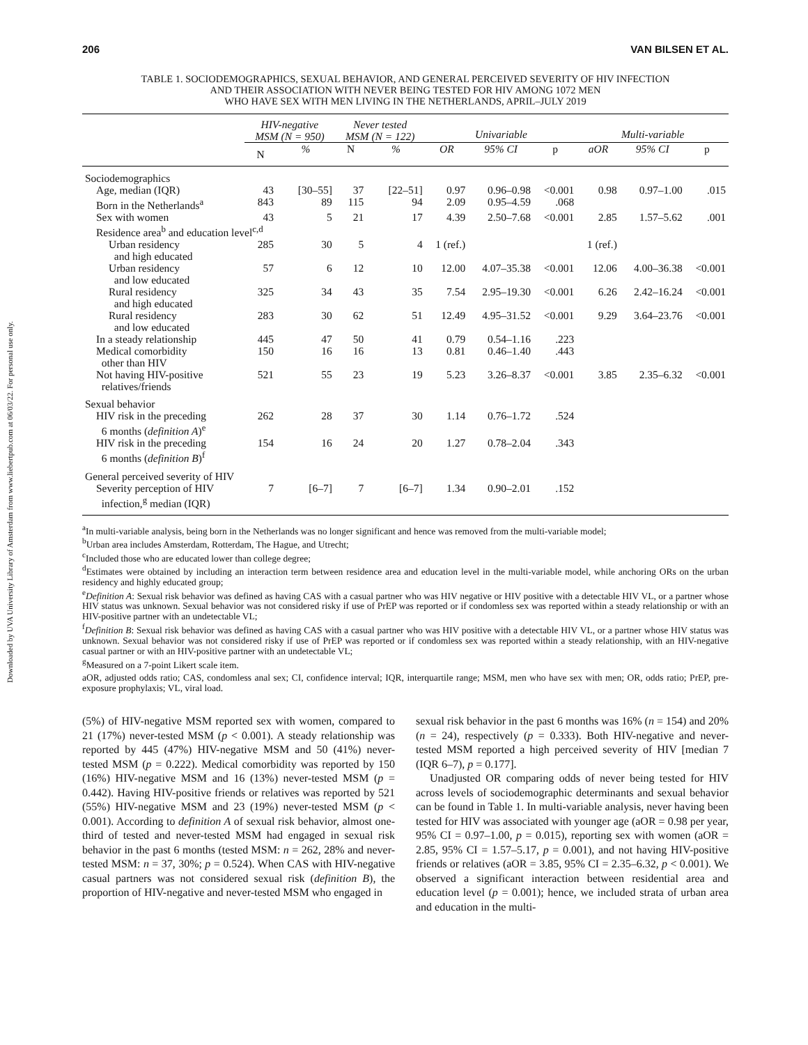Downloaded by UVA University Library of Amsterdam from www.liebertpub.com at 06/03/22. For personal use only.
206 VAN BILSEN ET AL.
TABLE 1. SOCIODEMOGRAPHICS, SEXUAL BEHAVIOR, AND GENERAL PERCEIVED SEVERITY OF HIV INFECTION
AND THEIR ASSOCIATION WITH NEVER BEING TESTED FOR HIV AMONG 1072 MEN
WHO HAVE SEX WITH MEN LIVING IN THE NETHERLANDS, APRIL–JULY 2019
| | HIV-negative MSM (N = 950) | | Never tested MSM (N = 122) | | Univariable | | | Multi-variable | | |
| --- | --- | --- | --- | --- | --- | --- | --- | --- | --- | --- |
| | N | % | N | % | OR | 95% CI | p | aOR | 95% CI | p |
| Sociodemographics | | | | | | | | | | |
| Age, median (IQR) | 43 | [30–55] | 37 | [22–51] | 0.97 | 0.96–0.98 | <0.001 | 0.98 | 0.97–1.00 | .015 |
| Born in the Netherlands<sup>a</sup> | 843 | 89 | 115 | 94 | 2.09 | 0.95–4.59 | .068 | | | |
| Sex with women | 43 | 5 | 21 | 17 | 4.39 | 2.50–7.68 | <0.001 | 2.85 | 1.57–5.62 | .001 |
| Residence area<sup>b</sup> and education level<sup>c,d</sup> | | | | | | | | | | |
| Urban residency and high educated | 285 | 30 | 5 | 4 | 1 (ref.) | | | 1 (ref.) | | |
| Urban residency and low educated | 57 | 6 | 12 | 10 | 12.00 | 4.07–35.38 | <0.001 | 12.06 | 4.00–36.38 | <0.001 |
| Rural residency and high educated | 325 | 34 | 43 | 35 | 7.54 | 2.95–19.30 | <0.001 | 6.26 | 2.42–16.24 | <0.001 |
| Rural residency and low educated | 283 | 30 | 62 | 51 | 12.49 | 4.95–31.52 | <0.001 | 9.29 | 3.64–23.76 | <0.001 |
| In a steady relationship | 445 | 47 | 50 | 41 | 0.79 | 0.54–1.16 | .223 | | | |
| Medical comorbidity other than HIV | 150 | 16 | 16 | 13 | 0.81 | 0.46–1.40 | .443 | | | |
| Not having HIV-positive relatives/friends | 521 | 55 | 23 | 19 | 5.23 | 3.26–8.37 | <0.001 | 3.85 | 2.35–6.32 | <0.001 |
| Sexual behavior | | | | | | | | | | |
| HIV risk in the preceding 6 months ( definition A )<sup>e</sup> | 262 | 28 | 37 | 30 | 1.14 | 0.76–1.72 | .524 | | | |
| HIV risk in the preceding 6 months ( definition B )<sup>f</sup> | 154 | 16 | 24 | 20 | 1.27 | 0.78–2.04 | .343 | | | |
| General perceived severity of HIV | | | | | | | | | | |
| Severity perception of HIV infection,<sup>g</sup> median (IQR) | 7 | [6–7] | 7 | [6–7] | 1.34 | 0.90–2.01 | .152 | | | |
<sup>a</sup> In multi-variable analysis, being born in the Netherlands was no longer significant and hence was removed from the multi-variable model;
<sup>b</sup> Urban area includes Amsterdam, Rotterdam, The Hague, and Utrecht;
<sup>c</sup> Included those who are educated lower than college degree;
<sup>d</sup> Estimates were obtained by including an interaction term between residence area and education level in the multi-variable model, while anchoring ORs on the urban residency and highly educated group;
<sup>e</sup> Definition A: Sexual risk behavior was defined as having CAS with a casual partner who was HIV negative or HIV positive with a detectable HIV VL, or a partner whose HIV status was unknown. Sexual behavior was not considered risky if use of PrEP was reported or if condomless sex was reported within a steady relationship or with an HIV-positive partner with an undetectable VL;
<sup>f</sup> Definition B: Sexual risk behavior was defined as having CAS with a casual partner who was HIV positive with a detectable HIV VL, or a partner whose HIV status was unknown. Sexual behavior was not considered risky if use of PrEP was reported or if condomless sex was reported within a steady relationship, with an HIV-negative casual partner or with an HIV-positive partner with an undetectable VL;
<sup>g</sup> Measured on a 7-point Likert scale item.
aOR, adjusted odds ratio; CAS, condomless anal sex; CI, confidence interval; IQR, interquartile range; MSM, men who have sex with men; OR, odds ratio; PrEP, pre-exposure prophylaxis; VL, viral load.
(5%) of HIV-negative MSM reported sex with women, compared to 21 (17%) never-tested MSM (p < 0.001). A steady relationship was reported by 445 (47%) HIV-negative MSM and 50 (41%) never-tested MSM (p = 0.222). Medical comorbidity was reported by 150 (16%) HIV-negative MSM and 16 (13%) never-tested MSM (p = 0.442). Having HIV-positive friends or relatives was reported by 521 (55%) HIV-negative MSM and 23 (19%) never-tested MSM (p < 0.001). According to definition A of sexual risk behavior, almost one-third of tested and never-tested MSM had engaged in sexual risk behavior in the past 6 months (tested MSM: n = 262, 28% and never-tested MSM: n = 37, 30%; p = 0.524). When CAS with HIV-negative casual partners was not considered sexual risk (definition B), the proportion of HIV-negative and never-tested MSM who engaged in
sexual risk behavior in the past 6 months was 16% (n = 154) and 20% (n = 24), respectively (p = 0.333). Both HIV-negative and never-tested MSM reported a high perceived severity of HIV [median 7 (IQR 6–7), p = 0.177].
Unadjusted OR comparing odds of never being tested for HIV across levels of sociodemographic determinants and sexual behavior can be found in Table 1. In multi-variable analysis, never having been tested for HIV was associated with younger age (aOR = 0.98 per year, 95% CI = 0.97–1.00, p = 0.015), reporting sex with women (aOR = 2.85, 95% CI = 1.57–5.17, p = 0.001), and not having HIV-positive friends or relatives (aOR = 3.85, 95% CI = 2.35–6.32, p < 0.001). We observed a significant interaction between residential area and education level (p = 0.001); hence, we included strata of urban area and education in the multi-